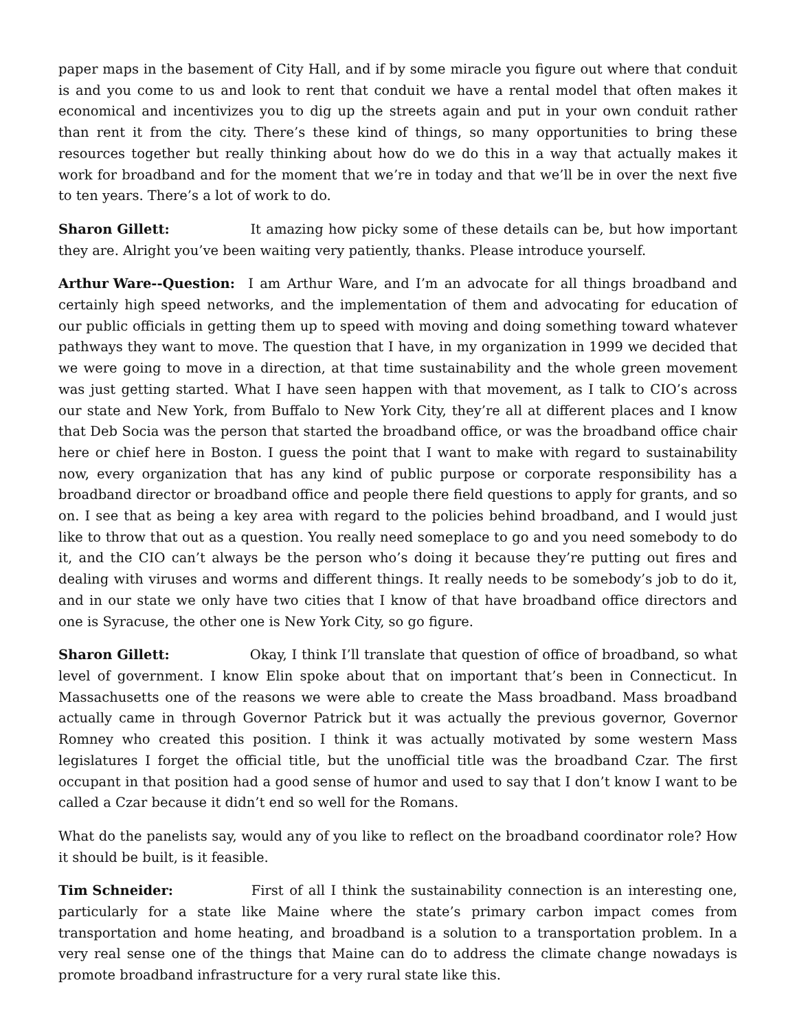paper maps in the basement of City Hall, and if by some miracle you figure out where that conduit is and you come to us and look to rent that conduit we have a rental model that often makes it economical and incentivizes you to dig up the streets again and put in your own conduit rather than rent it from the city. There’s these kind of things, so many opportunities to bring these resources together but really thinking about how do we do this in a way that actually makes it work for broadband and for the moment that we’re in today and that we’ll be in over the next five to ten years. There’s a lot of work to do.
Sharon Gillett: It amazing how picky some of these details can be, but how important they are. Alright you’ve been waiting very patiently, thanks. Please introduce yourself.
Arthur Ware--Question: I am Arthur Ware, and I’m an advocate for all things broadband and certainly high speed networks, and the implementation of them and advocating for education of our public officials in getting them up to speed with moving and doing something toward whatever pathways they want to move. The question that I have, in my organization in 1999 we decided that we were going to move in a direction, at that time sustainability and the whole green movement was just getting started. What I have seen happen with that movement, as I talk to CIO’s across our state and New York, from Buffalo to New York City, they’re all at different places and I know that Deb Socia was the person that started the broadband office, or was the broadband office chair here or chief here in Boston. I guess the point that I want to make with regard to sustainability now, every organization that has any kind of public purpose or corporate responsibility has a broadband director or broadband office and people there field questions to apply for grants, and so on. I see that as being a key area with regard to the policies behind broadband, and I would just like to throw that out as a question. You really need someplace to go and you need somebody to do it, and the CIO can’t always be the person who’s doing it because they’re putting out fires and dealing with viruses and worms and different things. It really needs to be somebody’s job to do it, and in our state we only have two cities that I know of that have broadband office directors and one is Syracuse, the other one is New York City, so go figure.
Sharon Gillett: Okay, I think I’ll translate that question of office of broadband, so what level of government. I know Elin spoke about that on important that’s been in Connecticut. In Massachusetts one of the reasons we were able to create the Mass broadband. Mass broadband actually came in through Governor Patrick but it was actually the previous governor, Governor Romney who created this position. I think it was actually motivated by some western Mass legislatures I forget the official title, but the unofficial title was the broadband Czar. The first occupant in that position had a good sense of humor and used to say that I don’t know I want to be called a Czar because it didn’t end so well for the Romans.
What do the panelists say, would any of you like to reflect on the broadband coordinator role? How it should be built, is it feasible.
Tim Schneider: First of all I think the sustainability connection is an interesting one, particularly for a state like Maine where the state’s primary carbon impact comes from transportation and home heating, and broadband is a solution to a transportation problem. In a very real sense one of the things that Maine can do to address the climate change nowadays is promote broadband infrastructure for a very rural state like this.